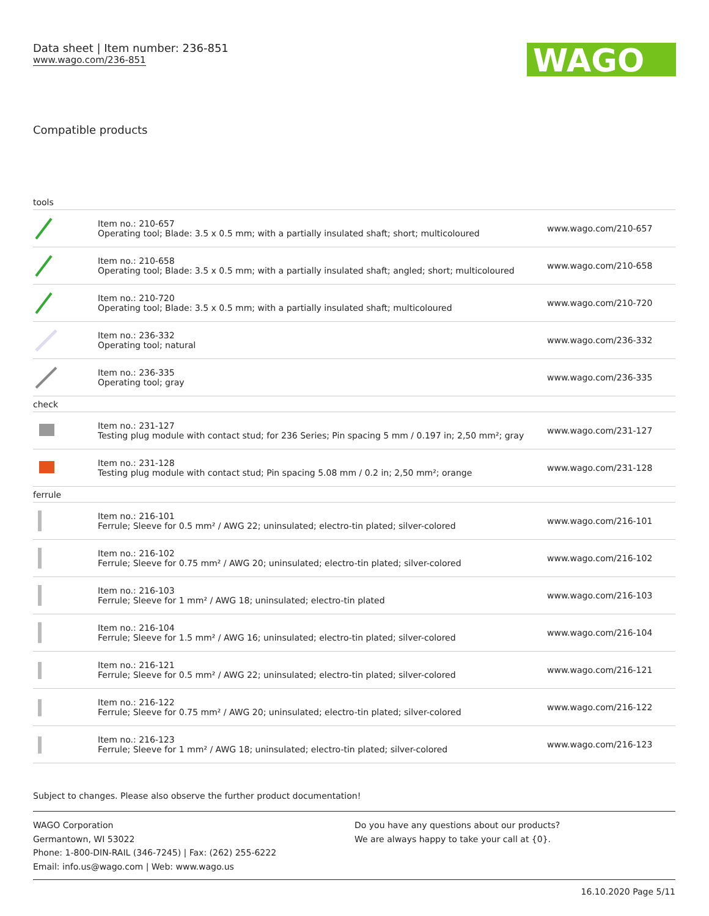Data sheet | Item number: 236-851
www.wago.com/236-851
WAGO
Compatible products
| tools | | |
| | Item no.: 210-657 Operating tool; Blade: 3.5 x 0.5 mm; with a partially insulated shaft; short; multicoloured | www.wago.com/210-657 |
| | Item no.: 210-658 Operating tool; Blade: 3.5 x 0.5 mm; with a partially insulated shaft; angled; short; multicoloured | www.wago.com/210-658 |
| | Item no.: 210-720 Operating tool; Blade: 3.5 x 0.5 mm; with a partially insulated shaft; multicoloured | www.wago.com/210-720 |
| | Item no.: 236-332 Operating tool; natural | www.wago.com/236-332 |
| | Item no.: 236-335 Operating tool; gray | www.wago.com/236-335 |
| check | | |
| | Item no.: 231-127 Testing plug module with contact stud; for 236 Series; Pin spacing 5 mm / 0.197 in; 2,50 mm²; gray | www.wago.com/231-127 |
| | Item no.: 231-128 Testing plug module with contact stud; Pin spacing 5.08 mm / 0.2 in; 2,50 mm²; orange | www.wago.com/231-128 |
| ferrule | | |
| | Item no.: 216-101 Ferrule; Sleeve for 0.5 mm² / AWG 22; uninsulated; electro-tin plated; silver-colored | www.wago.com/216-101 |
| | Item no.: 216-102 Ferrule; Sleeve for 0.75 mm² / AWG 20; uninsulated; electro-tin plated; silver-colored | www.wago.com/216-102 |
| | Item no.: 216-103 Ferrule; Sleeve for 1 mm² / AWG 18; uninsulated; electro-tin plated | www.wago.com/216-103 |
| | Item no.: 216-104 Ferrule; Sleeve for 1.5 mm² / AWG 16; uninsulated; electro-tin plated; silver-colored | www.wago.com/216-104 |
| | Item no.: 216-121 Ferrule; Sleeve for 0.5 mm² / AWG 22; uninsulated; electro-tin plated; silver-colored | www.wago.com/216-121 |
| | Item no.: 216-122 Ferrule; Sleeve for 0.75 mm² / AWG 20; uninsulated; electro-tin plated; silver-colored | www.wago.com/216-122 |
| | Item no.: 216-123 Ferrule; Sleeve for 1 mm² / AWG 18; uninsulated; electro-tin plated; silver-colored | www.wago.com/216-123 |
Subject to changes. Please also observe the further product documentation!
WAGO Corporation
Germantown, WI 53022
Phone: 1-800-DIN-RAIL (346-7245) | Fax: (262) 255-6222
Email: info.us@wago.com | Web: www.wago.us
Do you have any questions about our products?
We are always happy to take your call at {0}.
16.10.2020 Page 5/11